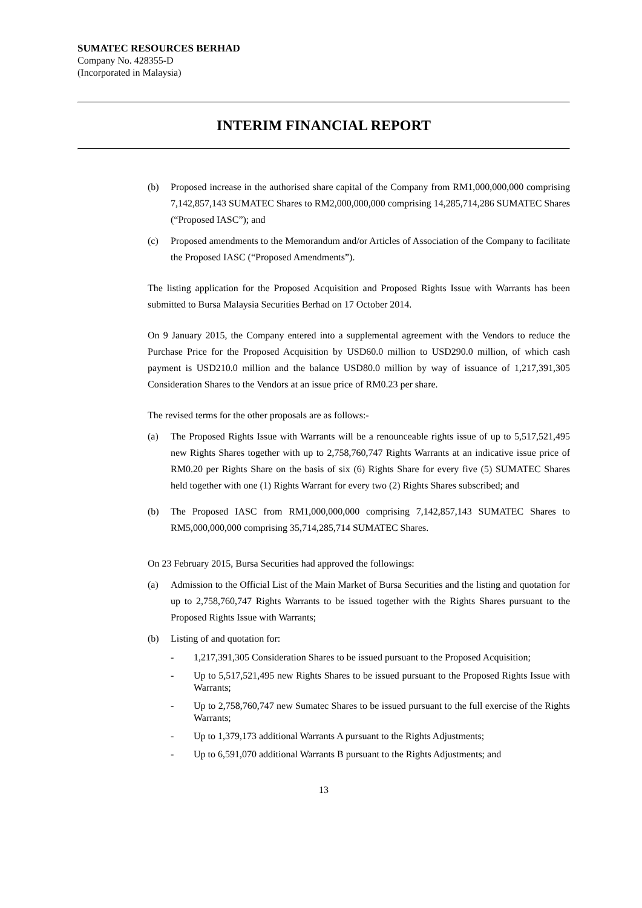SUMATEC RESOURCES BERHAD
Company No. 428355-D
(Incorporated in Malaysia)
INTERIM FINANCIAL REPORT
(b) Proposed increase in the authorised share capital of the Company from RM1,000,000,000 comprising 7,142,857,143 SUMATEC Shares to RM2,000,000,000 comprising 14,285,714,286 SUMATEC Shares (“Proposed IASC”); and
(c) Proposed amendments to the Memorandum and/or Articles of Association of the Company to facilitate the Proposed IASC (“Proposed Amendments”).
The listing application for the Proposed Acquisition and Proposed Rights Issue with Warrants has been submitted to Bursa Malaysia Securities Berhad on 17 October 2014.
On 9 January 2015, the Company entered into a supplemental agreement with the Vendors to reduce the Purchase Price for the Proposed Acquisition by USD60.0 million to USD290.0 million, of which cash payment is USD210.0 million and the balance USD80.0 million by way of issuance of 1,217,391,305 Consideration Shares to the Vendors at an issue price of RM0.23 per share.
The revised terms for the other proposals are as follows:-
(a) The Proposed Rights Issue with Warrants will be a renounceable rights issue of up to 5,517,521,495 new Rights Shares together with up to 2,758,760,747 Rights Warrants at an indicative issue price of RM0.20 per Rights Share on the basis of six (6) Rights Share for every five (5) SUMATEC Shares held together with one (1) Rights Warrant for every two (2) Rights Shares subscribed; and
(b) The Proposed IASC from RM1,000,000,000 comprising 7,142,857,143 SUMATEC Shares to RM5,000,000,000 comprising 35,714,285,714 SUMATEC Shares.
On 23 February 2015, Bursa Securities had approved the followings:
(a) Admission to the Official List of the Main Market of Bursa Securities and the listing and quotation for up to 2,758,760,747 Rights Warrants to be issued together with the Rights Shares pursuant to the Proposed Rights Issue with Warrants;
(b) Listing of and quotation for:
- 1,217,391,305 Consideration Shares to be issued pursuant to the Proposed Acquisition;
- Up to 5,517,521,495 new Rights Shares to be issued pursuant to the Proposed Rights Issue with Warrants;
- Up to 2,758,760,747 new Sumatec Shares to be issued pursuant to the full exercise of the Rights Warrants;
- Up to 1,379,173 additional Warrants A pursuant to the Rights Adjustments;
- Up to 6,591,070 additional Warrants B pursuant to the Rights Adjustments; and
13